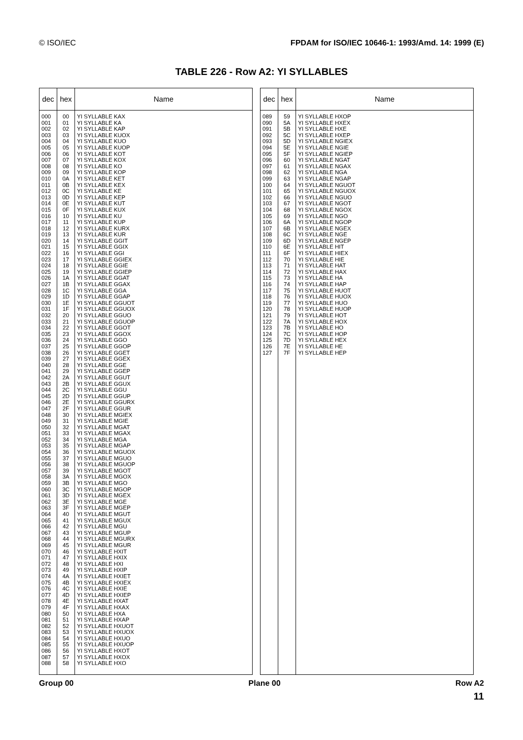© ISO/IEC FPDAM for ISO/IEC 10646-1: 1993/Amd. 14: 1999 (E)
TABLE 226 - Row A2: YI SYLLABLES
| dec | hex | Name |
| --- | --- | --- |
| 000 001 002 003 004 005 006 007 008 009 010 011 012 013 014 015 016 017 018 019 020 021 022 023 024 025 026 027 028 029 030 031 032 033 034 035 036 037 038 039 040 041 042 043 044 045 046 047 048 049 050 051 052 053 054 055 056 057 058 059 060 061 062 063 064 065 066 067 068 069 070 071 072 073 074 075 076 077 078 079 080 081 082 083 084 085 086 087 088 | 00 01 02 03 04 05 06 07 08 09 0A 0B 0C 0D 0E 0F 10 11 12 13 14 15 16 17 18 19 1A 1B 1C 1D 1E 1F 20 21 22 23 24 25 26 27 28 29 2A 2B 2C 2D 2E 2F 30 31 32 33 34 35 36 37 38 39 3A 3B 3C 3D 3E 3F 40 41 42 43 44 45 46 47 48 49 4A 4B 4C 4D 4E 4F 50 51 52 53 54 55 56 57 58 | YI SYLLABLE KAX YI SYLLABLE KA YI SYLLABLE KAP YI SYLLABLE KUOX YI SYLLABLE KUO YI SYLLABLE KUOP YI SYLLABLE KOT YI SYLLABLE KOX YI SYLLABLE KO YI SYLLABLE KOP YI SYLLABLE KET YI SYLLABLE KEX YI SYLLABLE KE YI SYLLABLE KEP YI SYLLABLE KUT YI SYLLABLE KUX YI SYLLABLE KU YI SYLLABLE KUP YI SYLLABLE KURX YI SYLLABLE KUR YI SYLLABLE GGIT YI SYLLABLE GGIX YI SYLLABLE GGI YI SYLLABLE GGIEX YI SYLLABLE GGIE YI SYLLABLE GGIEP YI SYLLABLE GGAT YI SYLLABLE GGAX YI SYLLABLE GGA YI SYLLABLE GGAP YI SYLLABLE GGUOT YI SYLLABLE GGUOX YI SYLLABLE GGUO YI SYLLABLE GGUOP YI SYLLABLE GGOT YI SYLLABLE GGOX YI SYLLABLE GGO YI SYLLABLE GGOP YI SYLLABLE GGET YI SYLLABLE GGEX YI SYLLABLE GGE YI SYLLABLE GGEP YI SYLLABLE GGUT YI SYLLABLE GGUX YI SYLLABLE GGU YI SYLLABLE GGUP YI SYLLABLE GGURX YI SYLLABLE GGUR YI SYLLABLE MGIEX YI SYLLABLE MGIE YI SYLLABLE MGAT YI SYLLABLE MGAX YI SYLLABLE MGA YI SYLLABLE MGAP YI SYLLABLE MGUOX YI SYLLABLE MGUO YI SYLLABLE MGUOP YI SYLLABLE MGOT YI SYLLABLE MGOX YI SYLLABLE MGO YI SYLLABLE MGOP YI SYLLABLE MGEX YI SYLLABLE MGE YI SYLLABLE MGEP YI SYLLABLE MGUT YI SYLLABLE MGUX YI SYLLABLE MGU YI SYLLABLE MGUP YI SYLLABLE MGURX YI SYLLABLE MGUR YI SYLLABLE HXIT YI SYLLABLE HXIX YI SYLLABLE HXI YI SYLLABLE HXIP YI SYLLABLE HXIET YI SYLLABLE HXIEX YI SYLLABLE HXIE YI SYLLABLE HXIEP YI SYLLABLE HXAT YI SYLLABLE HXAX YI SYLLABLE HXA YI SYLLABLE HXAP YI SYLLABLE HXUOT YI SYLLABLE HXUOX YI SYLLABLE HXUO YI SYLLABLE HXUOP YI SYLLABLE HXOT YI SYLLABLE HXOX YI SYLLABLE HXO |
| dec | hex | Name |
| --- | --- | --- |
| 089 090 091 092 093 094 095 096 097 098 099 100 101 102 103 104 105 106 107 108 109 110 111 112 113 114 115 116 117 118 119 120 121 122 123 124 125 126 127 | 59 5A 5B 5C 5D 5E 5F 60 61 62 63 64 65 66 67 68 69 6A 6B 6C 6D 6E 6F 70 71 72 73 74 75 76 77 78 79 7A 7B 7C 7D 7E 7F | YI SYLLABLE HXOP YI SYLLABLE HXEX YI SYLLABLE HXE YI SYLLABLE HXEP YI SYLLABLE NGIEX YI SYLLABLE NGIE YI SYLLABLE NGIEP YI SYLLABLE NGAT YI SYLLABLE NGAX YI SYLLABLE NGA YI SYLLABLE NGAP YI SYLLABLE NGUOT YI SYLLABLE NGUOX YI SYLLABLE NGUO YI SYLLABLE NGOT YI SYLLABLE NGOX YI SYLLABLE NGO YI SYLLABLE NGOP YI SYLLABLE NGEX YI SYLLABLE NGE YI SYLLABLE NGEP YI SYLLABLE HIT YI SYLLABLE HIEX YI SYLLABLE HIE YI SYLLABLE HAT YI SYLLABLE HAX YI SYLLABLE HA YI SYLLABLE HAP YI SYLLABLE HUOT YI SYLLABLE HUOX YI SYLLABLE HUO YI SYLLABLE HUOP YI SYLLABLE HOT YI SYLLABLE HOX YI SYLLABLE HO YI SYLLABLE HOP YI SYLLABLE HEX YI SYLLABLE HE YI SYLLABLE HEP |
Group 00 Plane 00 Row A2
11